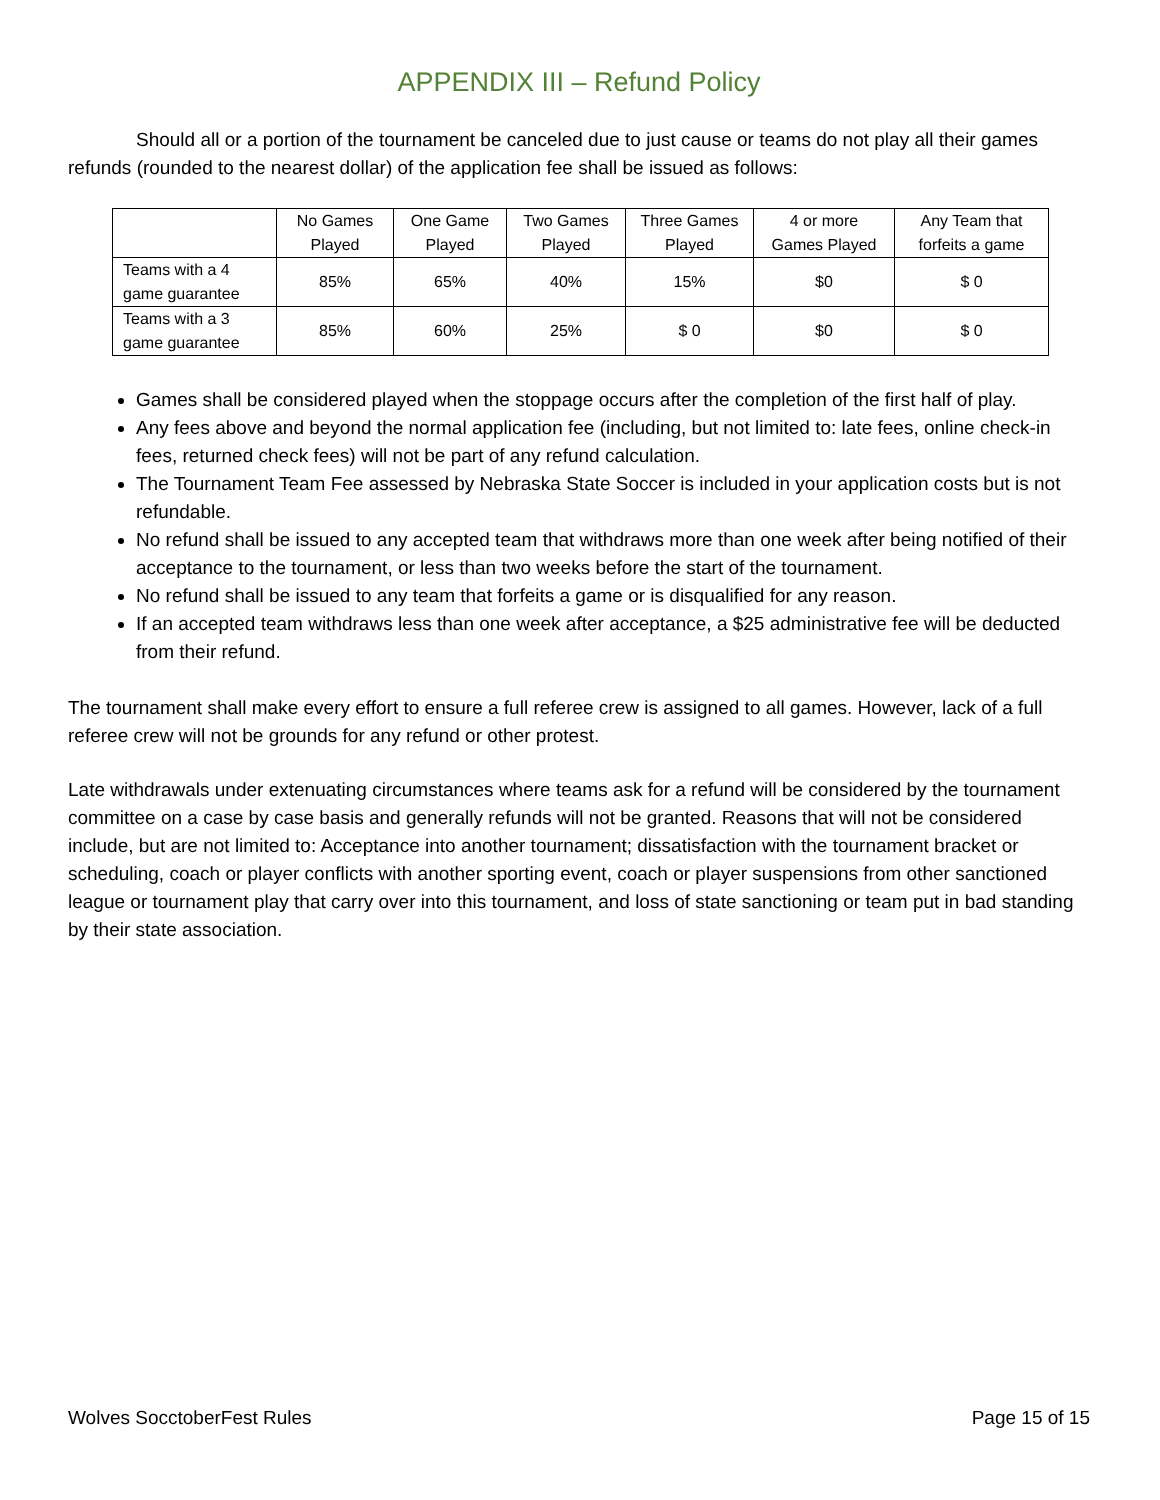APPENDIX III – Refund Policy
Should all or a portion of the tournament be canceled due to just cause or teams do not play all their games refunds (rounded to the nearest dollar) of the application fee shall be issued as follows:
| | No Games Played | One Game Played | Two Games Played | Three Games Played | 4 or more Games Played | Any Team that forfeits a game |
| Teams with a 4 game guarantee | 85% | 65% | 40% | 15% | $0 | $ 0 |
| Teams with a 3 game guarantee | 85% | 60% | 25% | $ 0 | $0 | $ 0 |
Games shall be considered played when the stoppage occurs after the completion of the first half of play.
Any fees above and beyond the normal application fee (including, but not limited to: late fees, online check-in fees, returned check fees) will not be part of any refund calculation.
The Tournament Team Fee assessed by Nebraska State Soccer is included in your application costs but is not refundable.
No refund shall be issued to any accepted team that withdraws more than one week after being notified of their acceptance to the tournament, or less than two weeks before the start of the tournament.
No refund shall be issued to any team that forfeits a game or is disqualified for any reason.
If an accepted team withdraws less than one week after acceptance, a $25 administrative fee will be deducted from their refund.
The tournament shall make every effort to ensure a full referee crew is assigned to all games. However, lack of a full referee crew will not be grounds for any refund or other protest.
Late withdrawals under extenuating circumstances where teams ask for a refund will be considered by the tournament committee on a case by case basis and generally refunds will not be granted. Reasons that will not be considered include, but are not limited to: Acceptance into another tournament; dissatisfaction with the tournament bracket or scheduling, coach or player conflicts with another sporting event, coach or player suspensions from other sanctioned league or tournament play that carry over into this tournament, and loss of state sanctioning or team put in bad standing by their state association.
Wolves SocctoberFest Rules Page 15 of 15